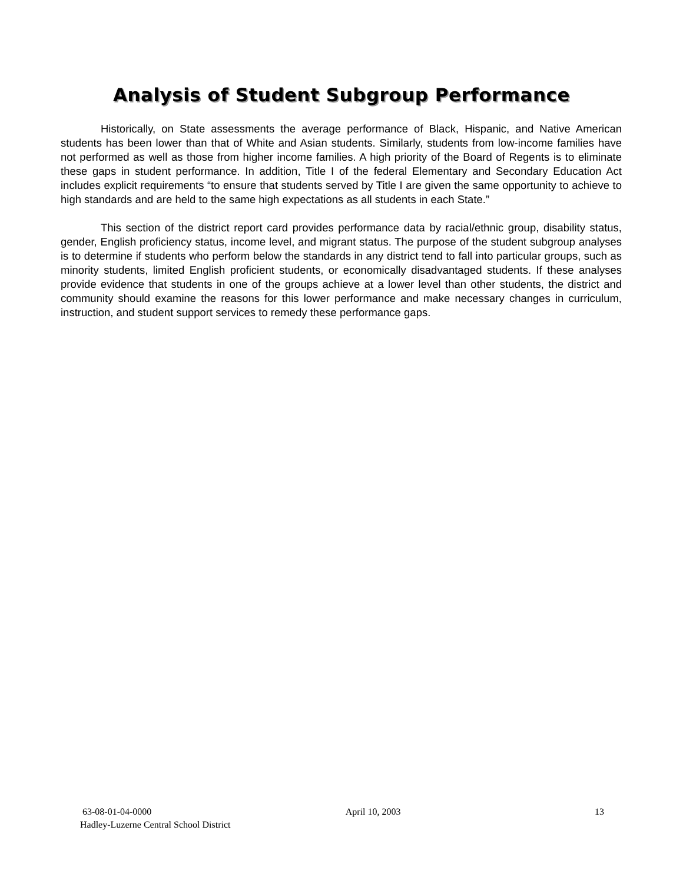Analysis of Student Subgroup Performance
Historically, on State assessments the average performance of Black, Hispanic, and Native American students has been lower than that of White and Asian students. Similarly, students from low-income families have not performed as well as those from higher income families. A high priority of the Board of Regents is to eliminate these gaps in student performance. In addition, Title I of the federal Elementary and Secondary Education Act includes explicit requirements “to ensure that students served by Title I are given the same opportunity to achieve to high standards and are held to the same high expectations as all students in each State.”
This section of the district report card provides performance data by racial/ethnic group, disability status, gender, English proficiency status, income level, and migrant status. The purpose of the student subgroup analyses is to determine if students who perform below the standards in any district tend to fall into particular groups, such as minority students, limited English proficient students, or economically disadvantaged students. If these analyses provide evidence that students in one of the groups achieve at a lower level than other students, the district and community should examine the reasons for this lower performance and make necessary changes in curriculum, instruction, and student support services to remedy these performance gaps.
63-08-01-04-0000 April 10, 2003 13
Hadley-Luzerne Central School District